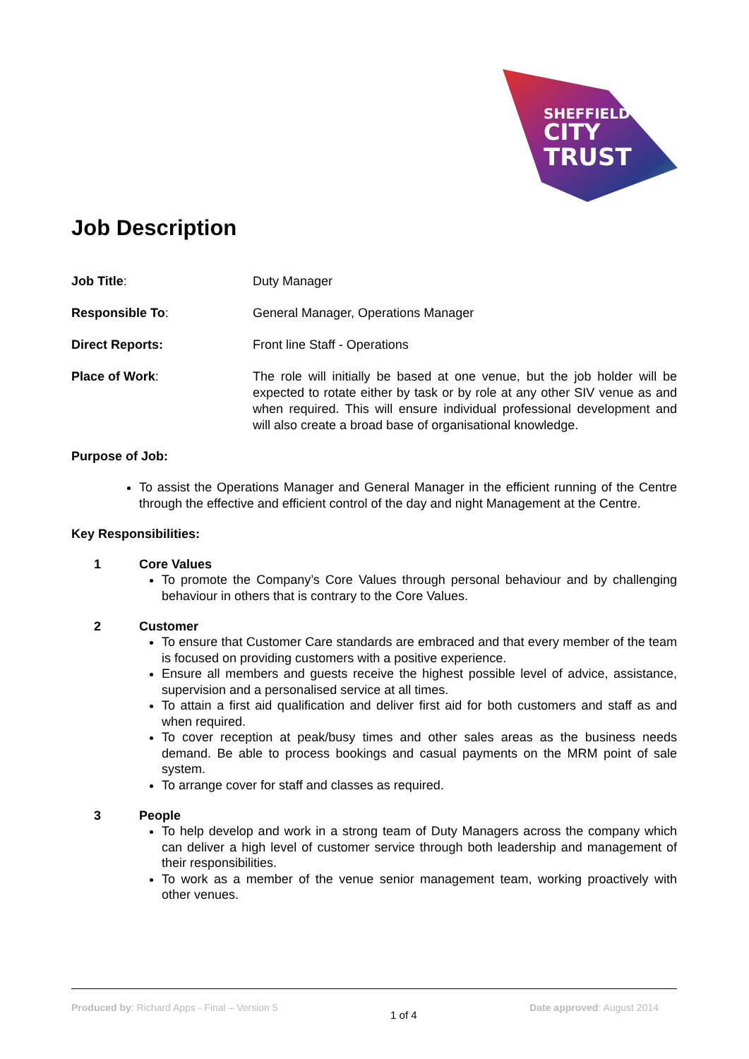SHEFFIELD
CITY
TRUST
Job Description
Job Title: Duty Manager
Responsible To: General Manager, Operations Manager
Direct Reports: Front line Staff - Operations
Place of Work: The role will initially be based at one venue, but the job holder will be expected to rotate either by task or by role at any other SIV venue as and when required. This will ensure individual professional development and will also create a broad base of organisational knowledge.
Purpose of Job:
To assist the Operations Manager and General Manager in the efficient running of the Centre through the effective and efficient control of the day and night Management at the Centre.
Key Responsibilities:
1 Core Values
To promote the Company’s Core Values through personal behaviour and by challenging behaviour in others that is contrary to the Core Values.
2 Customer
To ensure that Customer Care standards are embraced and that every member of the team is focused on providing customers with a positive experience.
Ensure all members and guests receive the highest possible level of advice, assistance, supervision and a personalised service at all times.
To attain a first aid qualification and deliver first aid for both customers and staff as and when required.
To cover reception at peak/busy times and other sales areas as the business needs demand. Be able to process bookings and casual payments on the MRM point of sale system.
To arrange cover for staff and classes as required.
3 People
To help develop and work in a strong team of Duty Managers across the company which can deliver a high level of customer service through both leadership and management of their responsibilities.
To work as a member of the venue senior management team, working proactively with other venues.
Produced by: Richard Apps - Final – Version 5
1 of 4
Date approved: August 2014